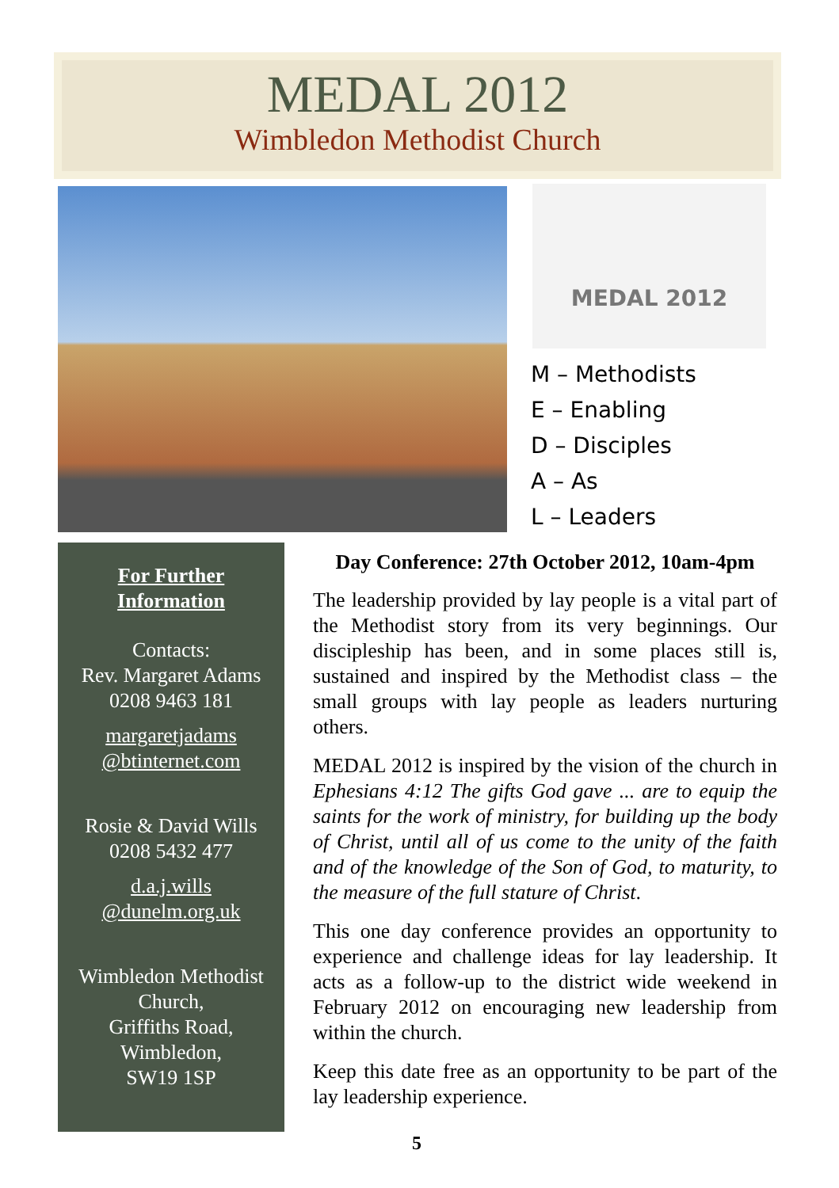MEDAL 2012
Wimbledon Methodist Church
MEDAL 2012
M – Methodists
E – Enabling
D – Disciples
A – As
L – Leaders
For Further
Information
Contacts:
Rev. Margaret Adams
0208 9463 181
margaretjadams
@btinternet.com
Rosie & David Wills
0208 5432 477
d.a.j.wills
@dunelm.org.uk
Wimbledon Methodist Church,
Griffiths Road,
Wimbledon,
SW19 1SP
Day Conference: 27th October 2012, 10am-4pm
The leadership provided by lay people is a vital part of the Methodist story from its very beginnings. Our discipleship has been, and in some places still is, sustained and inspired by the Methodist class – the small groups with lay people as leaders nurturing others.
MEDAL 2012 is inspired by the vision of the church in Ephesians 4:12 The gifts God gave ... are to equip the saints for the work of ministry, for building up the body of Christ, until all of us come to the unity of the faith and of the knowledge of the Son of God, to maturity, to the measure of the full stature of Christ.
This one day conference provides an opportunity to experience and challenge ideas for lay leadership. It acts as a follow-up to the district wide weekend in February 2012 on encouraging new leadership from within the church.
Keep this date free as an opportunity to be part of the lay leadership experience.
5